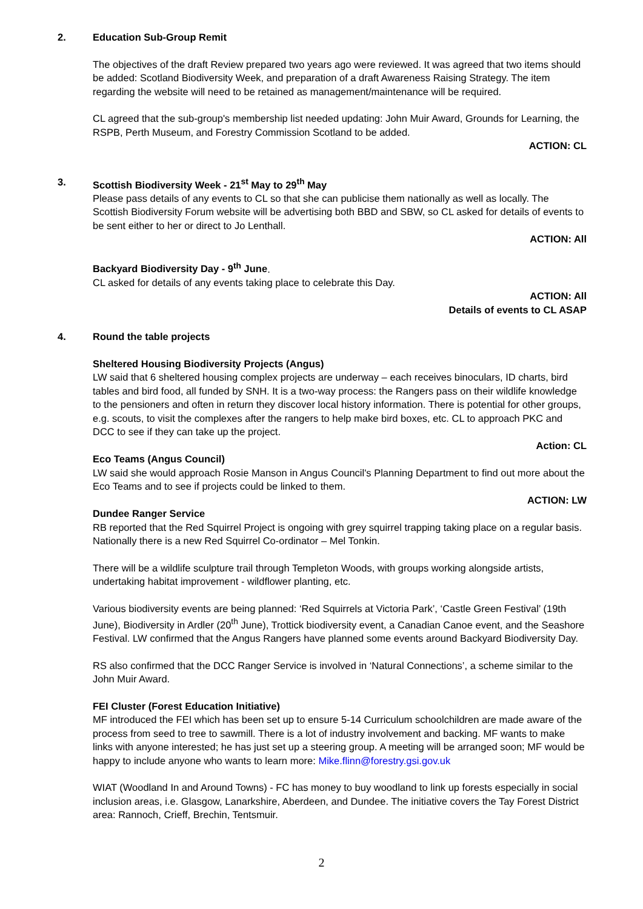2. Education Sub-Group Remit
The objectives of the draft Review prepared two years ago were reviewed. It was agreed that two items should be added: Scotland Biodiversity Week, and preparation of a draft Awareness Raising Strategy. The item regarding the website will need to be retained as management/maintenance will be required.
CL agreed that the sub-group's membership list needed updating: John Muir Award, Grounds for Learning, the RSPB, Perth Museum, and Forestry Commission Scotland to be added.
ACTION: CL
3. Scottish Biodiversity Week - 21<sup>st</sup> May to 29<sup>th</sup> May
Please pass details of any events to CL so that she can publicise them nationally as well as locally. The Scottish Biodiversity Forum website will be advertising both BBD and SBW, so CL asked for details of events to be sent either to her or direct to Jo Lenthall.
ACTION: All
Backyard Biodiversity Day - 9<sup>th</sup> June.
CL asked for details of any events taking place to celebrate this Day.
ACTION: All
Details of events to CL ASAP
4. Round the table projects
Sheltered Housing Biodiversity Projects (Angus)
LW said that 6 sheltered housing complex projects are underway – each receives binoculars, ID charts, bird tables and bird food, all funded by SNH. It is a two-way process: the Rangers pass on their wildlife knowledge to the pensioners and often in return they discover local history information. There is potential for other groups, e.g. scouts, to visit the complexes after the rangers to help make bird boxes, etc. CL to approach PKC and DCC to see if they can take up the project.
Action: CL
Eco Teams (Angus Council)
LW said she would approach Rosie Manson in Angus Council's Planning Department to find out more about the Eco Teams and to see if projects could be linked to them.
ACTION: LW
Dundee Ranger Service
RB reported that the Red Squirrel Project is ongoing with grey squirrel trapping taking place on a regular basis. Nationally there is a new Red Squirrel Co-ordinator – Mel Tonkin.
There will be a wildlife sculpture trail through Templeton Woods, with groups working alongside artists, undertaking habitat improvement - wildflower planting, etc.
Various biodiversity events are being planned: ‘Red Squirrels at Victoria Park’, ‘Castle Green Festival’ (19th June), Biodiversity in Ardler (20<sup>th</sup> June), Trottick biodiversity event, a Canadian Canoe event, and the Seashore Festival. LW confirmed that the Angus Rangers have planned some events around Backyard Biodiversity Day.
RS also confirmed that the DCC Ranger Service is involved in ‘Natural Connections’, a scheme similar to the John Muir Award.
FEI Cluster (Forest Education Initiative)
MF introduced the FEI which has been set up to ensure 5-14 Curriculum schoolchildren are made aware of the process from seed to tree to sawmill. There is a lot of industry involvement and backing. MF wants to make links with anyone interested; he has just set up a steering group. A meeting will be arranged soon; MF would be happy to include anyone who wants to learn more: Mike.flinn@forestry.gsi.gov.uk
WIAT (Woodland In and Around Towns) - FC has money to buy woodland to link up forests especially in social inclusion areas, i.e. Glasgow, Lanarkshire, Aberdeen, and Dundee. The initiative covers the Tay Forest District area: Rannoch, Crieff, Brechin, Tentsmuir.
2